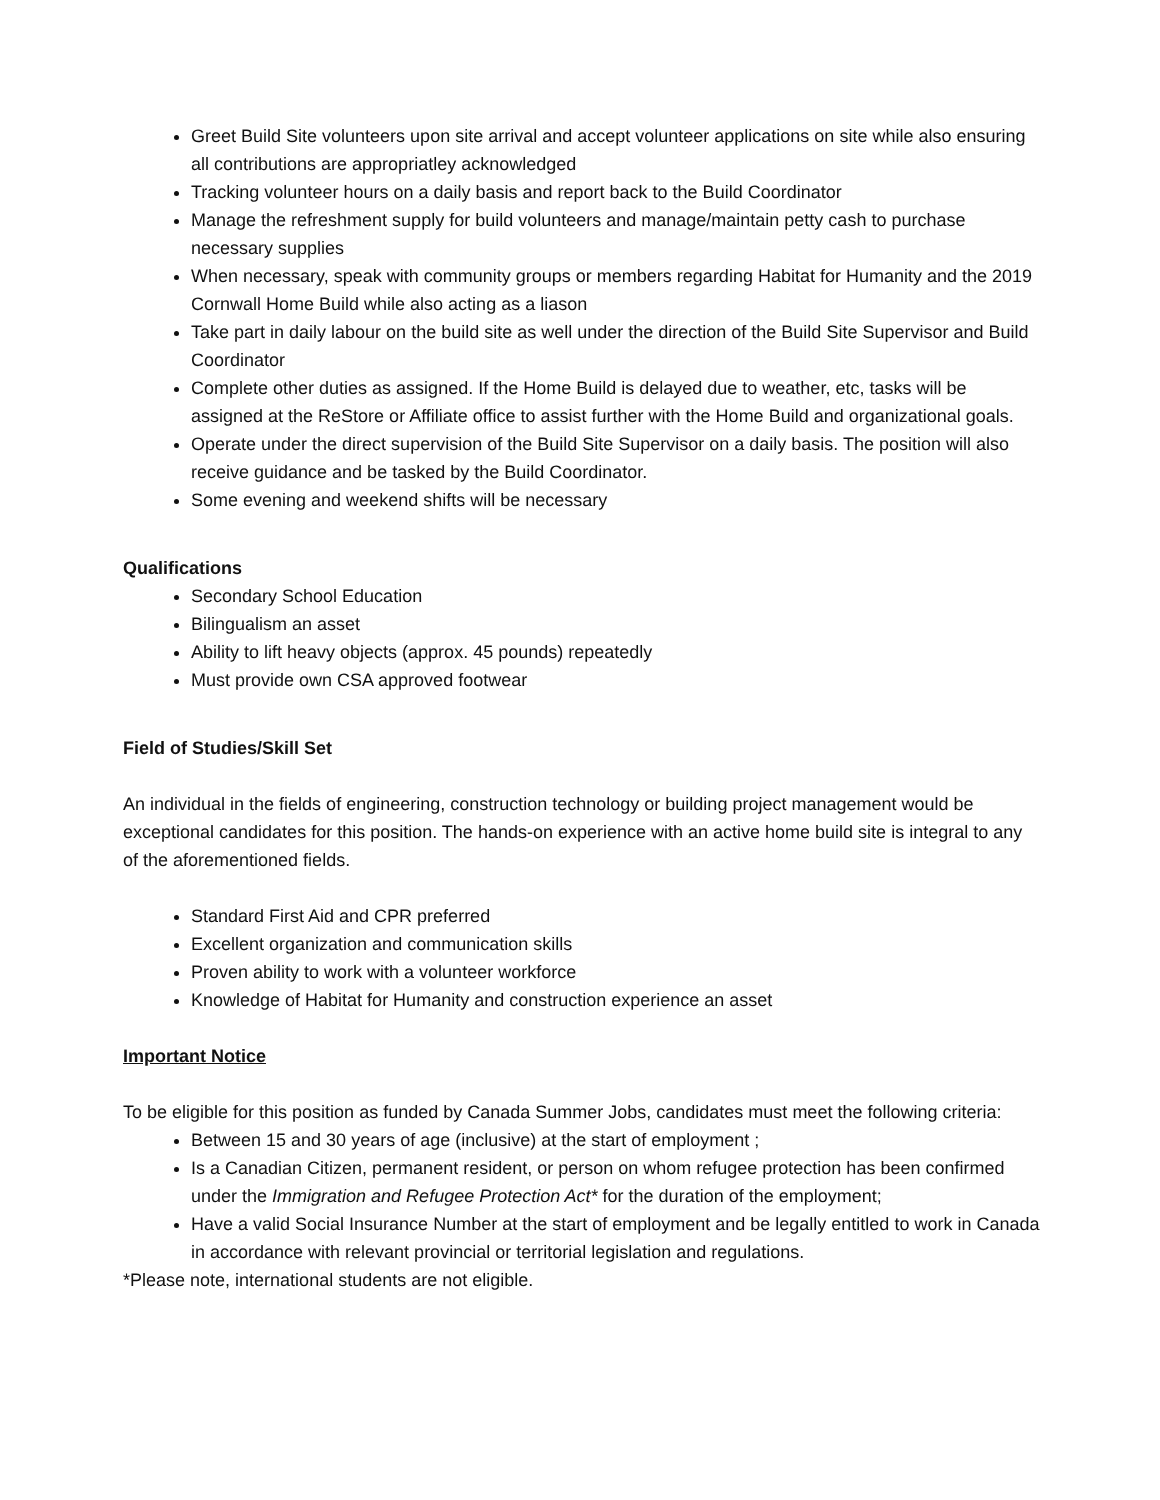Greet Build Site volunteers upon site arrival and accept volunteer applications on site while also ensuring all contributions are appropriatley acknowledged
Tracking volunteer hours on a daily basis and report back to the Build Coordinator
Manage the refreshment supply for build volunteers and manage/maintain petty cash to purchase necessary supplies
When necessary, speak with community groups or members regarding Habitat for Humanity and the 2019 Cornwall Home Build while also acting as a liason
Take part in daily labour on the build site as well under the direction of the Build Site Supervisor and Build Coordinator
Complete other duties as assigned. If the Home Build is delayed due to weather, etc, tasks will be assigned at the ReStore or Affiliate office to assist further with the Home Build and organizational goals.
Operate under the direct supervision of the Build Site Supervisor on a daily basis. The position will also receive guidance and be tasked by the Build Coordinator.
Some evening and weekend shifts will be necessary
Qualifications
Secondary School Education
Bilingualism an asset
Ability to lift heavy objects (approx. 45 pounds) repeatedly
Must provide own CSA approved footwear
Field of Studies/Skill Set
An individual in the fields of engineering, construction technology or building project management would be exceptional candidates for this position. The hands-on experience with an active home build site is integral to any of the aforementioned fields.
Standard First Aid and CPR preferred
Excellent organization and communication skills
Proven ability to work with a volunteer workforce
Knowledge of Habitat for Humanity and construction experience an asset
Important Notice
To be eligible for this position as funded by Canada Summer Jobs, candidates must meet the following criteria:
Between 15 and 30 years of age (inclusive) at the start of employment ;
Is a Canadian Citizen, permanent resident, or person on whom refugee protection has been confirmed under the Immigration and Refugee Protection Act* for the duration of the employment;
Have a valid Social Insurance Number at the start of employment and be legally entitled to work in Canada in accordance with relevant provincial or territorial legislation and regulations.
*Please note, international students are not eligible.